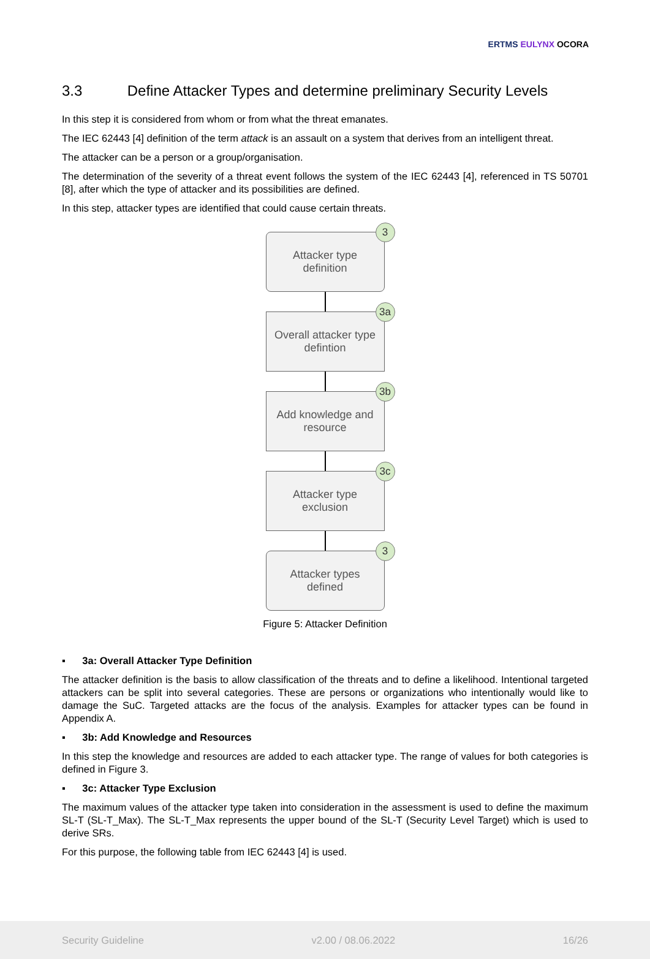ERTMS EULYNX OCORA
3.3 Define Attacker Types and determine preliminary Security Levels
In this step it is considered from whom or from what the threat emanates.
The IEC 62443 [4] definition of the term attack is an assault on a system that derives from an intelligent threat.
The attacker can be a person or a group/organisation.
The determination of the severity of a threat event follows the system of the IEC 62443 [4], referenced in TS 50701 [8], after which the type of attacker and its possibilities are defined.
In this step, attacker types are identified that could cause certain threats.
3
Attacker type
definition
3a
Overall attacker type
defintion
3b
Add knowledge and
resource
3c
Attacker type
exclusion
3
Attacker types
defined
Figure 5: Attacker Definition
▪ 3a: Overall Attacker Type Definition
The attacker definition is the basis to allow classification of the threats and to define a likelihood. Intentional targeted attackers can be split into several categories. These are persons or organizations who intentionally would like to damage the SuC. Targeted attacks are the focus of the analysis. Examples for attacker types can be found in Appendix A.
▪ 3b: Add Knowledge and Resources
In this step the knowledge and resources are added to each attacker type. The range of values for both categories is defined in Figure 3.
▪ 3c: Attacker Type Exclusion
The maximum values of the attacker type taken into consideration in the assessment is used to define the maximum SL-T (SL-T_Max). The SL-T_Max represents the upper bound of the SL-T (Security Level Target) which is used to derive SRs.
For this purpose, the following table from IEC 62443 [4] is used.
Security Guideline v2.00 / 08.06.2022 16/26